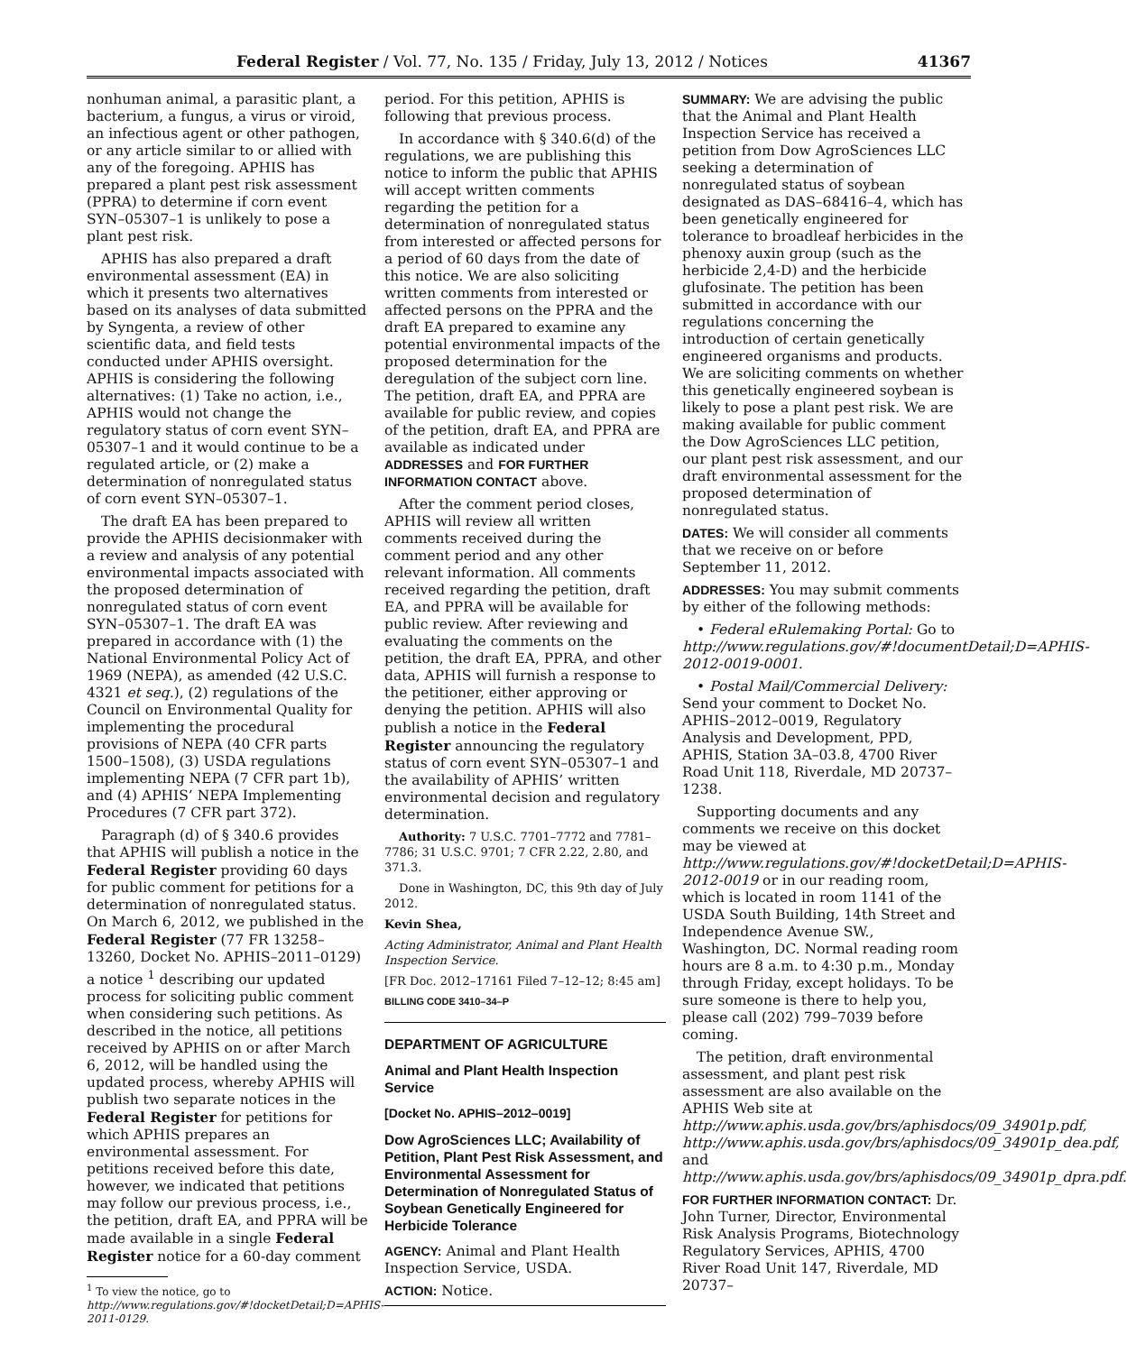Federal Register / Vol. 77, No. 135 / Friday, July 13, 2012 / Notices 41367
nonhuman animal, a parasitic plant, a bacterium, a fungus, a virus or viroid, an infectious agent or other pathogen, or any article similar to or allied with any of the foregoing. APHIS has prepared a plant pest risk assessment (PPRA) to determine if corn event SYN–05307–1 is unlikely to pose a plant pest risk.
APHIS has also prepared a draft environmental assessment (EA) in which it presents two alternatives based on its analyses of data submitted by Syngenta, a review of other scientific data, and field tests conducted under APHIS oversight. APHIS is considering the following alternatives: (1) Take no action, i.e., APHIS would not change the regulatory status of corn event SYN–05307–1 and it would continue to be a regulated article, or (2) make a determination of nonregulated status of corn event SYN–05307–1.
The draft EA has been prepared to provide the APHIS decisionmaker with a review and analysis of any potential environmental impacts associated with the proposed determination of nonregulated status of corn event SYN–05307–1. The draft EA was prepared in accordance with (1) the National Environmental Policy Act of 1969 (NEPA), as amended (42 U.S.C. 4321 et seq.), (2) regulations of the Council on Environmental Quality for implementing the procedural provisions of NEPA (40 CFR parts 1500–1508), (3) USDA regulations implementing NEPA (7 CFR part 1b), and (4) APHIS’ NEPA Implementing Procedures (7 CFR part 372).
Paragraph (d) of § 340.6 provides that APHIS will publish a notice in the Federal Register providing 60 days for public comment for petitions for a determination of nonregulated status. On March 6, 2012, we published in the Federal Register (77 FR 13258–13260, Docket No. APHIS–2011–0129) a notice <sup>1</sup> describing our updated process for soliciting public comment when considering such petitions. As described in the notice, all petitions received by APHIS on or after March 6, 2012, will be handled using the updated process, whereby APHIS will publish two separate notices in the Federal Register for petitions for which APHIS prepares an environmental assessment. For petitions received before this date, however, we indicated that petitions may follow our previous process, i.e., the petition, draft EA, and PPRA will be made available in a single Federal Register notice for a 60-day comment
<sup>1</sup> To view the notice, go to http://www.regulations.gov/#!docketDetail;D=APHIS-2011-0129.
period. For this petition, APHIS is following that previous process.
In accordance with § 340.6(d) of the regulations, we are publishing this notice to inform the public that APHIS will accept written comments regarding the petition for a determination of nonregulated status from interested or affected persons for a period of 60 days from the date of this notice. We are also soliciting written comments from interested or affected persons on the PPRA and the draft EA prepared to examine any potential environmental impacts of the proposed determination for the deregulation of the subject corn line. The petition, draft EA, and PPRA are available for public review, and copies of the petition, draft EA, and PPRA are available as indicated under ADDRESSES and FOR FURTHER INFORMATION CONTACT above.
After the comment period closes, APHIS will review all written comments received during the comment period and any other relevant information. All comments received regarding the petition, draft EA, and PPRA will be available for public review. After reviewing and evaluating the comments on the petition, the draft EA, PPRA, and other data, APHIS will furnish a response to the petitioner, either approving or denying the petition. APHIS will also publish a notice in the Federal Register announcing the regulatory status of corn event SYN–05307–1 and the availability of APHIS’ written environmental decision and regulatory determination.
Authority: 7 U.S.C. 7701–7772 and 7781–7786; 31 U.S.C. 9701; 7 CFR 2.22, 2.80, and 371.3.
Done in Washington, DC, this 9th day of July 2012.
Kevin Shea,
Acting Administrator, Animal and Plant Health Inspection Service.
[FR Doc. 2012–17161 Filed 7–12–12; 8:45 am]
BILLING CODE 3410–34–P
DEPARTMENT OF AGRICULTURE
Animal and Plant Health Inspection Service
[Docket No. APHIS–2012–0019]
Dow AgroSciences LLC; Availability of Petition, Plant Pest Risk Assessment, and Environmental Assessment for Determination of Nonregulated Status of Soybean Genetically Engineered for Herbicide Tolerance
AGENCY: Animal and Plant Health Inspection Service, USDA.
ACTION: Notice.
SUMMARY: We are advising the public that the Animal and Plant Health Inspection Service has received a petition from Dow AgroSciences LLC seeking a determination of nonregulated status of soybean designated as DAS–68416–4, which has been genetically engineered for tolerance to broadleaf herbicides in the phenoxy auxin group (such as the herbicide 2,4-D) and the herbicide glufosinate. The petition has been submitted in accordance with our regulations concerning the introduction of certain genetically engineered organisms and products. We are soliciting comments on whether this genetically engineered soybean is likely to pose a plant pest risk. We are making available for public comment the Dow AgroSciences LLC petition, our plant pest risk assessment, and our draft environmental assessment for the proposed determination of nonregulated status.
DATES: We will consider all comments that we receive on or before September 11, 2012.
ADDRESSES: You may submit comments by either of the following methods:
• Federal eRulemaking Portal: Go to http://www.regulations.gov/#!documentDetail;D=APHIS-2012-0019-0001.
• Postal Mail/Commercial Delivery: Send your comment to Docket No. APHIS–2012–0019, Regulatory Analysis and Development, PPD, APHIS, Station 3A–03.8, 4700 River Road Unit 118, Riverdale, MD 20737–1238.
Supporting documents and any comments we receive on this docket may be viewed at http://www.regulations.gov/#!docketDetail;D=APHIS-2012-0019 or in our reading room, which is located in room 1141 of the USDA South Building, 14th Street and Independence Avenue SW., Washington, DC. Normal reading room hours are 8 a.m. to 4:30 p.m., Monday through Friday, except holidays. To be sure someone is there to help you, please call (202) 799–7039 before coming.
The petition, draft environmental assessment, and plant pest risk assessment are also available on the APHIS Web site at http://www.aphis.usda.gov/brs/aphisdocs/09_34901p.pdf, http://www.aphis.usda.gov/brs/aphisdocs/09_34901p_dea.pdf, and http://www.aphis.usda.gov/brs/aphisdocs/09_34901p_dpra.pdf.
FOR FURTHER INFORMATION CONTACT: Dr. John Turner, Director, Environmental Risk Analysis Programs, Biotechnology Regulatory Services, APHIS, 4700 River Road Unit 147, Riverdale, MD 20737–